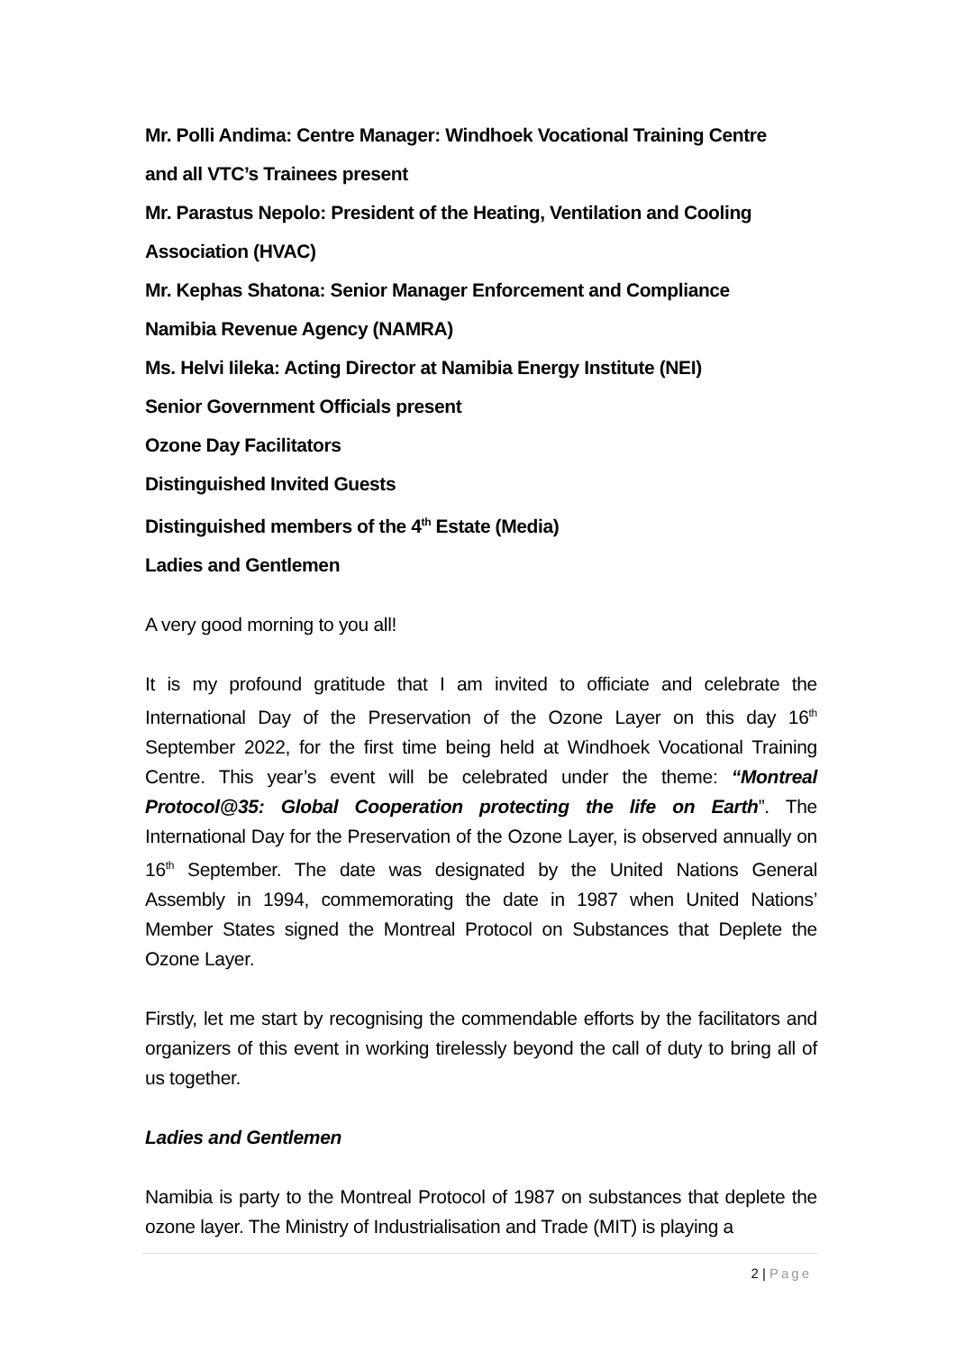Mr. Polli Andima: Centre Manager: Windhoek Vocational Training Centre
and all VTC’s Trainees present
Mr. Parastus Nepolo: President of the Heating, Ventilation and Cooling
Association (HVAC)
Mr. Kephas Shatona: Senior Manager Enforcement and Compliance
Namibia Revenue Agency (NAMRA)
Ms. Helvi Iileka: Acting Director at Namibia Energy Institute (NEI)
Senior Government Officials present
Ozone Day Facilitators
Distinguished Invited Guests
Distinguished members of the 4<sup>th</sup> Estate (Media)
Ladies and Gentlemen
A very good morning to you all!
It is my profound gratitude that I am invited to officiate and celebrate the International Day of the Preservation of the Ozone Layer on this day 16<sup>th</sup> September 2022, for the first time being held at Windhoek Vocational Training Centre. This year’s event will be celebrated under the theme: “Montreal Protocol@35: Global Cooperation protecting the life on Earth”. The International Day for the Preservation of the Ozone Layer, is observed annually on 16<sup>th</sup> September. The date was designated by the United Nations General Assembly in 1994, commemorating the date in 1987 when United Nations’ Member States signed the Montreal Protocol on Substances that Deplete the Ozone Layer.
Firstly, let me start by recognising the commendable efforts by the facilitators and organizers of this event in working tirelessly beyond the call of duty to bring all of us together.
Ladies and Gentlemen
Namibia is party to the Montreal Protocol of 1987 on substances that deplete the ozone layer. The Ministry of Industrialisation and Trade (MIT) is playing a
2 | Page